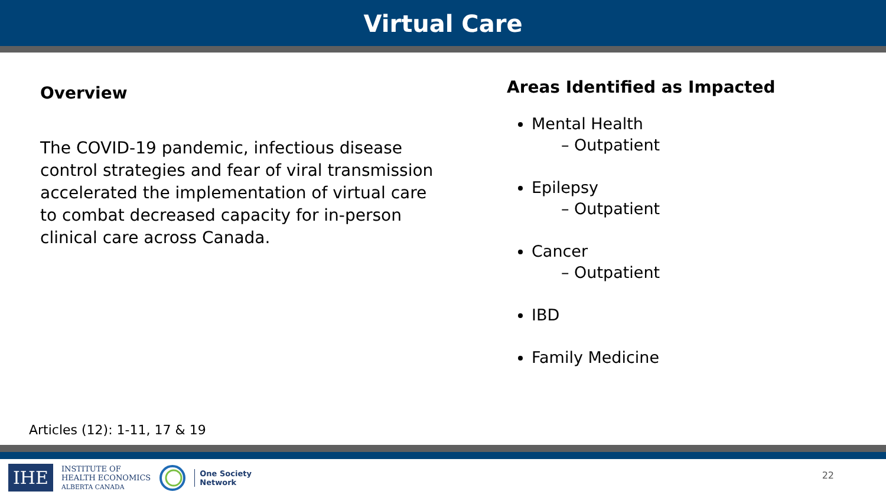Virtual Care
Overview
The COVID-19 pandemic, infectious disease control strategies and fear of viral transmission accelerated the implementation of virtual care to combat decreased capacity for in-person clinical care across Canada.
Areas Identified as Impacted
Mental Health
– Outpatient
Epilepsy
– Outpatient
Cancer
– Outpatient
IBD
Family Medicine
Articles (12): 1-11, 17 & 19
IHE
INSTITUTE OF
HEALTH ECONOMICS
ALBERTA CANADA
One Society
Network
22